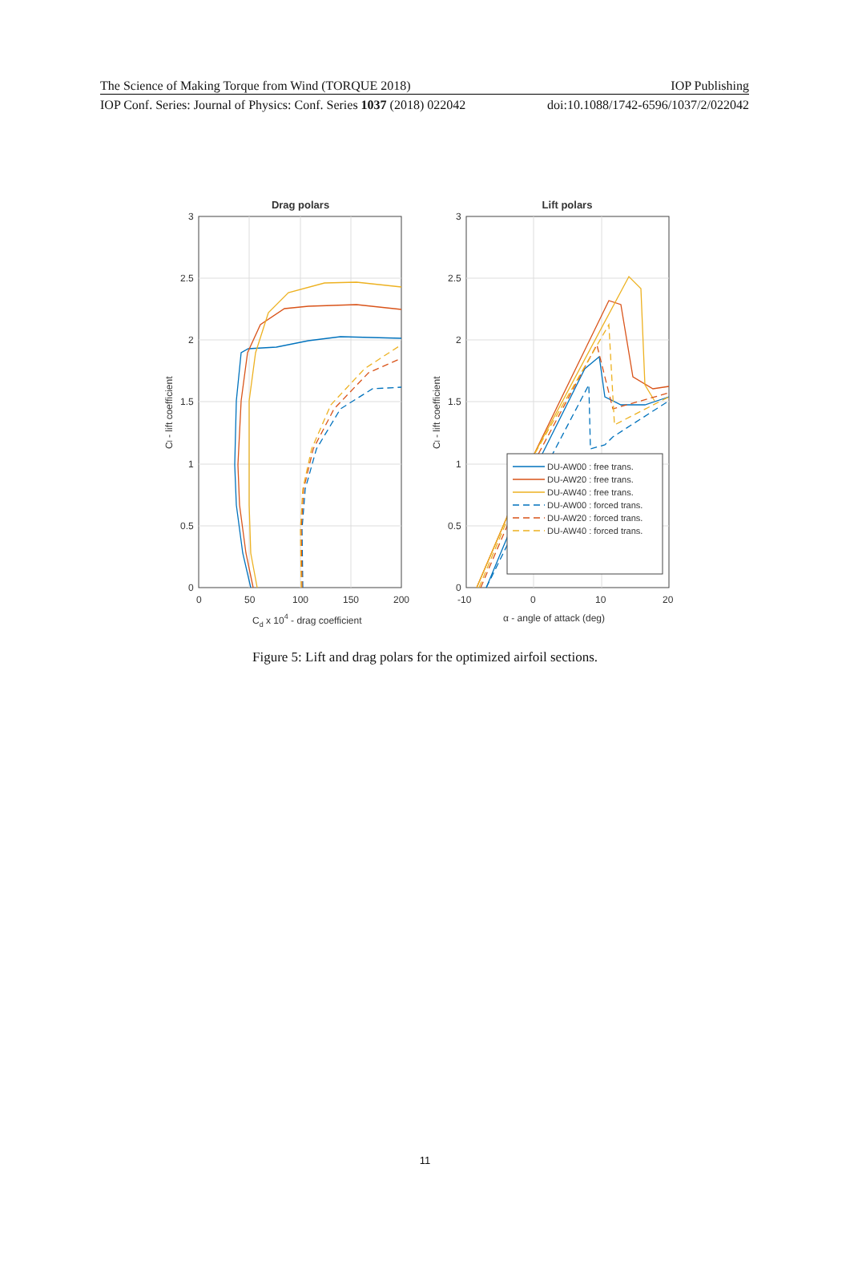The Science of Making Torque from Wind (TORQUE 2018) IOP Publishing
IOP Conf. Series: Journal of Physics: Conf. Series 1037 (2018) 022042 doi:10.1088/1742-6596/1037/2/022042
Drag polars
3
2.5
2
1.5
1
0.5
0
0
50
100
150
200
Cd x 104 - drag coefficient
Cl - lift coefficient
Lift polars
3
2.5
2
1.5
1
0.5
0
-10
0
10
20
α - angle of attack (deg)
Cl - lift coefficient
DU-AW00 : free trans.
DU-AW20 : free trans.
DU-AW40 : free trans.
DU-AW00 : forced trans.
DU-AW20 : forced trans.
DU-AW40 : forced trans.
Figure 5: Lift and drag polars for the optimized airfoil sections.
11